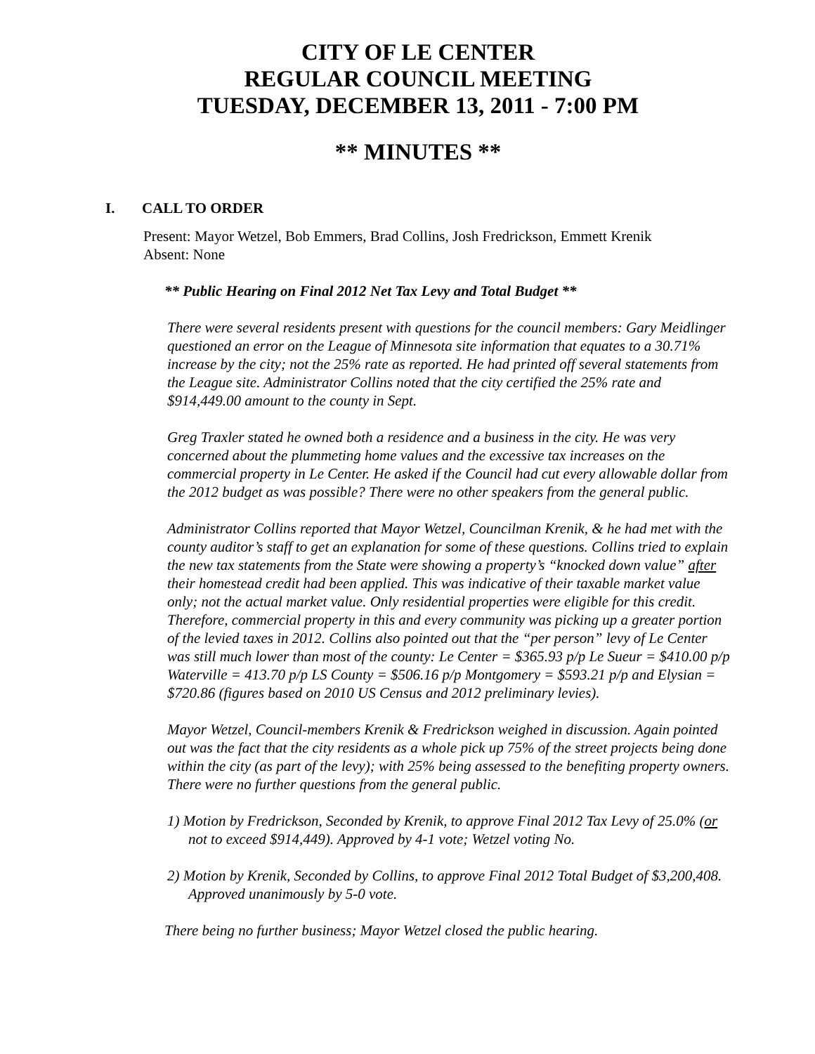CITY OF LE CENTER
REGULAR COUNCIL MEETING
TUESDAY, DECEMBER 13, 2011 - 7:00 PM
** MINUTES **
I. CALL TO ORDER
Present: Mayor Wetzel, Bob Emmers, Brad Collins, Josh Fredrickson, Emmett Krenik
Absent: None
** Public Hearing on Final 2012 Net Tax Levy and Total Budget **
There were several residents present with questions for the council members: Gary Meidlinger questioned an error on the League of Minnesota site information that equates to a 30.71% increase by the city; not the 25% rate as reported. He had printed off several statements from the League site. Administrator Collins noted that the city certified the 25% rate and $914,449.00 amount to the county in Sept.
Greg Traxler stated he owned both a residence and a business in the city. He was very concerned about the plummeting home values and the excessive tax increases on the commercial property in Le Center. He asked if the Council had cut every allowable dollar from the 2012 budget as was possible? There were no other speakers from the general public.
Administrator Collins reported that Mayor Wetzel, Councilman Krenik, & he had met with the county auditor’s staff to get an explanation for some of these questions. Collins tried to explain the new tax statements from the State were showing a property’s “knocked down value” after their homestead credit had been applied. This was indicative of their taxable market value only; not the actual market value. Only residential properties were eligible for this credit. Therefore, commercial property in this and every community was picking up a greater portion of the levied taxes in 2012. Collins also pointed out that the “per person” levy of Le Center was still much lower than most of the county: Le Center = $365.93 p/p Le Sueur = $410.00 p/p Waterville = 413.70 p/p LS County = $506.16 p/p Montgomery = $593.21 p/p and Elysian = $720.86 (figures based on 2010 US Census and 2012 preliminary levies).
Mayor Wetzel, Council-members Krenik & Fredrickson weighed in discussion. Again pointed out was the fact that the city residents as a whole pick up 75% of the street projects being done within the city (as part of the levy); with 25% being assessed to the benefiting property owners. There were no further questions from the general public.
1) Motion by Fredrickson, Seconded by Krenik, to approve Final 2012 Tax Levy of 25.0% (or not to exceed $914,449). Approved by 4-1 vote; Wetzel voting No.
2) Motion by Krenik, Seconded by Collins, to approve Final 2012 Total Budget of $3,200,408. Approved unanimously by 5-0 vote.
There being no further business; Mayor Wetzel closed the public hearing.